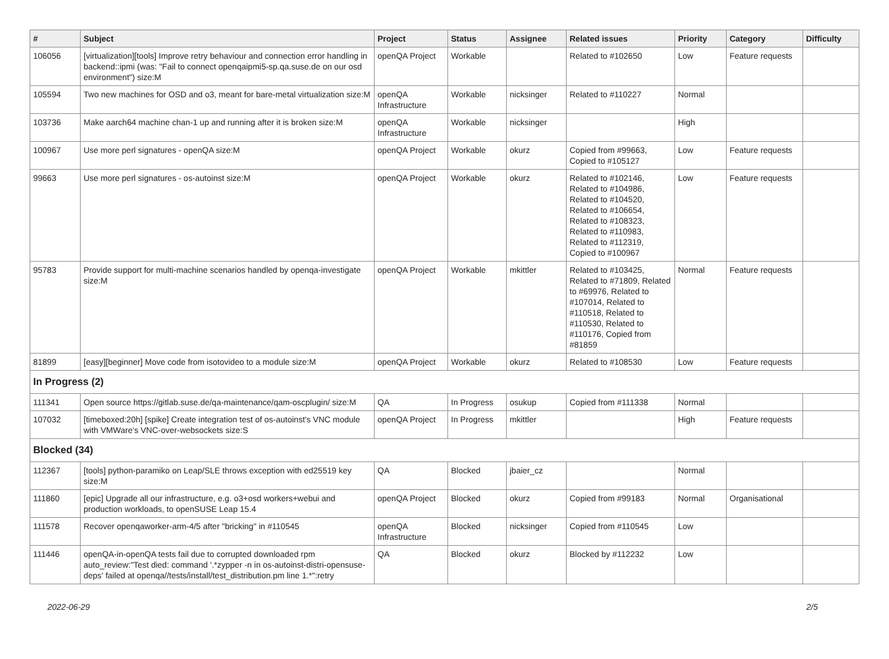| # | Subject | Project | Status | Assignee | Related issues | Priority | Category | Difficulty |
| --- | --- | --- | --- | --- | --- | --- | --- | --- |
| 106056 | [virtualization][tools] Improve retry behaviour and connection error handling in backend::ipmi (was: "Fail to connect openqaipmi5-sp.qa.suse.de on our osd environment") size:M | openQA Project | Workable | | Related to #102650 | Low | Feature requests | |
| 105594 | Two new machines for OSD and o3, meant for bare-metal virtualization size:M | openQA Infrastructure | Workable | nicksinger | Related to #110227 | Normal | | |
| 103736 | Make aarch64 machine chan-1 up and running after it is broken size:M | openQA Infrastructure | Workable | nicksinger | | High | | |
| 100967 | Use more perl signatures - openQA size:M | openQA Project | Workable | okurz | Copied from #99663, Copied to #105127 | Low | Feature requests | |
| 99663 | Use more perl signatures - os-autoinst size:M | openQA Project | Workable | okurz | Related to #102146, Related to #104986, Related to #104520, Related to #106654, Related to #108323, Related to #110983, Related to #112319, Copied to #100967 | Low | Feature requests | |
| 95783 | Provide support for multi-machine scenarios handled by openqa-investigate size:M | openQA Project | Workable | mkittler | Related to #103425, Related to #71809, Related to #69976, Related to #107014, Related to #110518, Related to #110530, Related to #110176, Copied from #81859 | Normal | Feature requests | |
| 81899 | [easy][beginner] Move code from isotovideo to a module size:M | openQA Project | Workable | okurz | Related to #108530 | Low | Feature requests | |
| In Progress (2) | | | | | | | | |
| 111341 | Open source https://gitlab.suse.de/qa-maintenance/qam-oscplugin/ size:M | QA | In Progress | osukup | Copied from #111338 | Normal | | |
| 107032 | [timeboxed:20h] [spike] Create integration test of os-autoinst's VNC module with VMWare's VNC-over-websockets size:S | openQA Project | In Progress | mkittler | | High | Feature requests | |
| Blocked (34) | | | | | | | | |
| 112367 | [tools] python-paramiko on Leap/SLE throws exception with ed25519 key size:M | QA | Blocked | jbaier_cz | | Normal | | |
| 111860 | [epic] Upgrade all our infrastructure, e.g. o3+osd workers+webui and production workloads, to openSUSE Leap 15.4 | openQA Project | Blocked | okurz | Copied from #99183 | Normal | Organisational | |
| 111578 | Recover openqaworker-arm-4/5 after "bricking" in #110545 | openQA Infrastructure | Blocked | nicksinger | Copied from #110545 | Low | | |
| 111446 | openQA-in-openQA tests fail due to corrupted downloaded rpm auto_review:"Test died: command '.*zypper -n in os-autoinst-distri-opensuse-deps' failed at openqa//tests/install/test_distribution.pm line 1.*":retry | QA | Blocked | okurz | Blocked by #112232 | Low | | |
2022-06-29 2/5